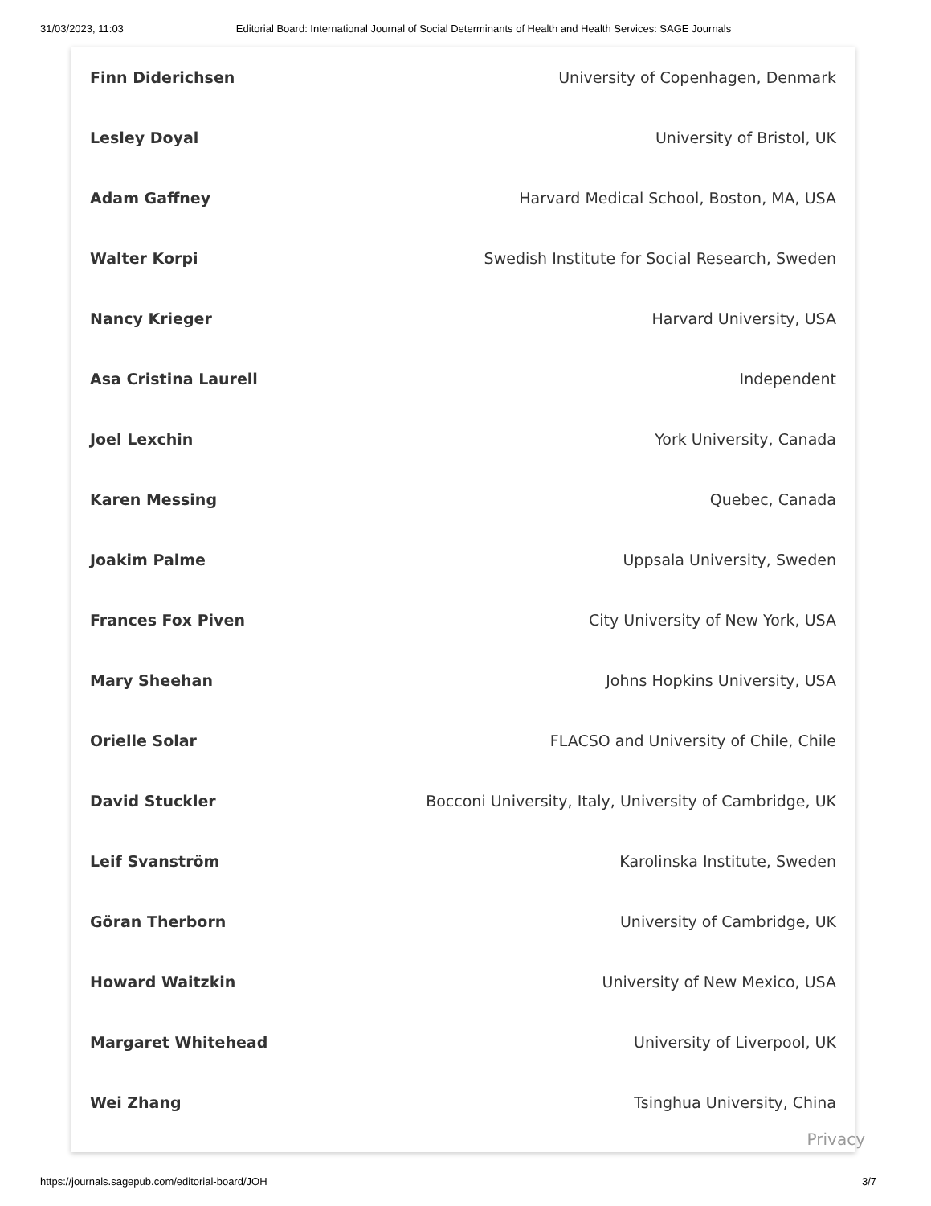31/03/2023, 11:03 Editorial Board: International Journal of Social Determinants of Health and Health Services: SAGE Journals
| Finn Diderichsen | University of Copenhagen, Denmark |
| Lesley Doyal | University of Bristol, UK |
| Adam Gaffney | Harvard Medical School, Boston, MA, USA |
| Walter Korpi | Swedish Institute for Social Research, Sweden |
| Nancy Krieger | Harvard University, USA |
| Asa Cristina Laurell | Independent |
| Joel Lexchin | York University, Canada |
| Karen Messing | Quebec, Canada |
| Joakim Palme | Uppsala University, Sweden |
| Frances Fox Piven | City University of New York, USA |
| Mary Sheehan | Johns Hopkins University, USA |
| Orielle Solar | FLACSO and University of Chile, Chile |
| David Stuckler | Bocconi University, Italy, University of Cambridge, UK |
| Leif Svanström | Karolinska Institute, Sweden |
| Göran Therborn | University of Cambridge, UK |
| Howard Waitzkin | University of New Mexico, USA |
| Margaret Whitehead | University of Liverpool, UK |
| Wei Zhang | Tsinghua University, China |
Privacy
https://journals.sagepub.com/editorial-board/JOH 3/7